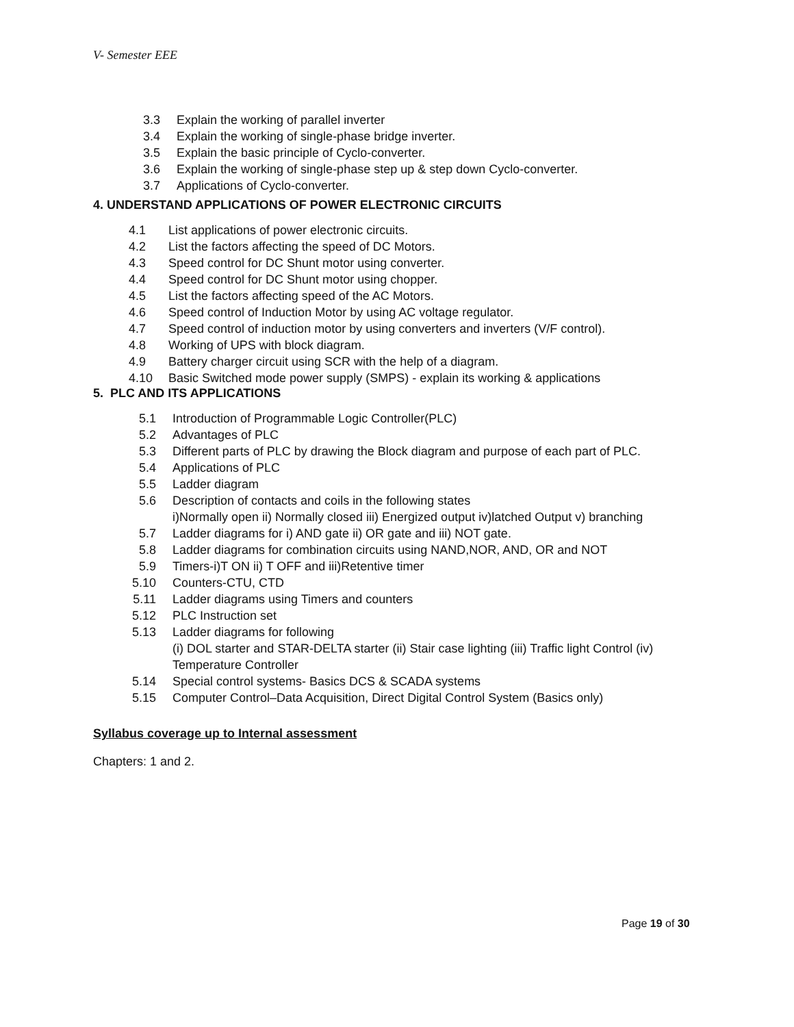V- Semester EEE
3.3 Explain the working of parallel inverter
3.4 Explain the working of single-phase bridge inverter.
3.5 Explain the basic principle of Cyclo-converter.
3.6 Explain the working of single-phase step up & step down Cyclo-converter.
3.7 Applications of Cyclo-converter.
4. UNDERSTAND APPLICATIONS OF POWER ELECTRONIC CIRCUITS
4.1 List applications of power electronic circuits.
4.2 List the factors affecting the speed of DC Motors.
4.3 Speed control for DC Shunt motor using converter.
4.4 Speed control for DC Shunt motor using chopper.
4.5 List the factors affecting speed of the AC Motors.
4.6 Speed control of Induction Motor by using AC voltage regulator.
4.7 Speed control of induction motor by using converters and inverters (V/F control).
4.8 Working of UPS with block diagram.
4.9 Battery charger circuit using SCR with the help of a diagram.
4.10 Basic Switched mode power supply (SMPS) - explain its working & applications
5. PLC AND ITS APPLICATIONS
5.1 Introduction of Programmable Logic Controller(PLC)
5.2 Advantages of PLC
5.3 Different parts of PLC by drawing the Block diagram and purpose of each part of PLC.
5.4 Applications of PLC
5.5 Ladder diagram
5.6 Description of contacts and coils in the following states
i)Normally open ii) Normally closed iii) Energized output iv)latched Output v) branching
5.7 Ladder diagrams for i) AND gate ii) OR gate and iii) NOT gate.
5.8 Ladder diagrams for combination circuits using NAND,NOR, AND, OR and NOT
5.9 Timers-i)T ON ii) T OFF and iii)Retentive timer
5.10 Counters-CTU, CTD
5.11 Ladder diagrams using Timers and counters
5.12 PLC Instruction set
5.13 Ladder diagrams for following
(i) DOL starter and STAR-DELTA starter (ii) Stair case lighting (iii) Traffic light Control (iv) Temperature Controller
5.14 Special control systems- Basics DCS & SCADA systems
5.15 Computer Control–Data Acquisition, Direct Digital Control System (Basics only)
Syllabus coverage up to Internal assessment
Chapters: 1 and 2.
Page 19 of 30